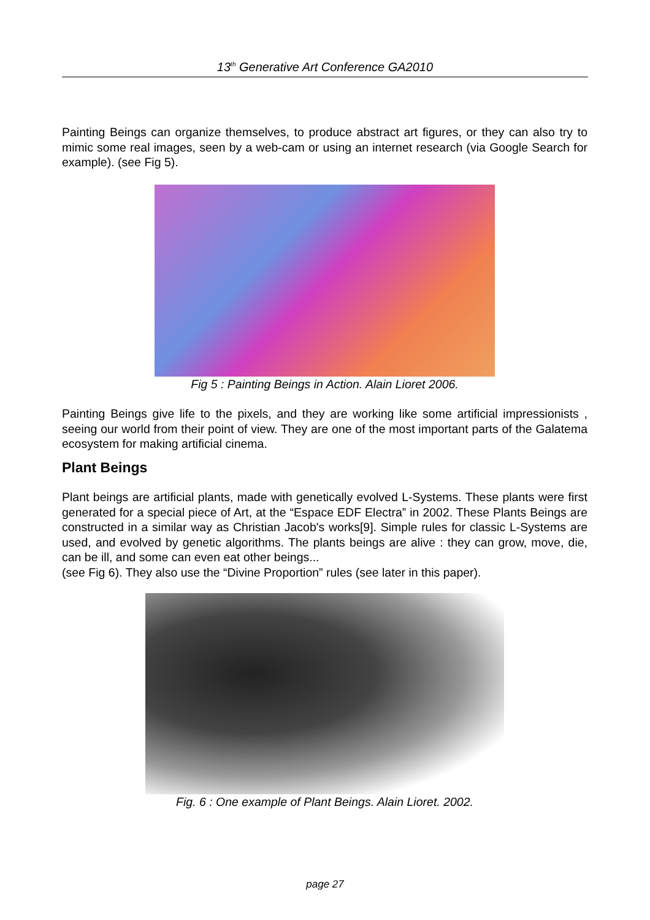13<sup>th</sup> Generative Art Conference GA2010
Painting Beings can organize themselves, to produce abstract art figures, or they can also try to mimic some real images, seen by a web-cam or using an internet research (via Google Search for example). (see Fig 5).
Fig 5 : Painting Beings in Action. Alain Lioret 2006.
Painting Beings give life to the pixels, and they are working like some artificial impressionists , seeing our world from their point of view. They are one of the most important parts of the Galatema ecosystem for making artificial cinema.
Plant Beings
Plant beings are artificial plants, made with genetically evolved L-Systems. These plants were first generated for a special piece of Art, at the “Espace EDF Electra” in 2002. These Plants Beings are constructed in a similar way as Christian Jacob's works[9]. Simple rules for classic L-Systems are used, and evolved by genetic algorithms. The plants beings are alive : they can grow, move, die, can be ill, and some can even eat other beings...
(see Fig 6). They also use the “Divine Proportion” rules (see later in this paper).
Fig. 6 : One example of Plant Beings. Alain Lioret. 2002.
page 27